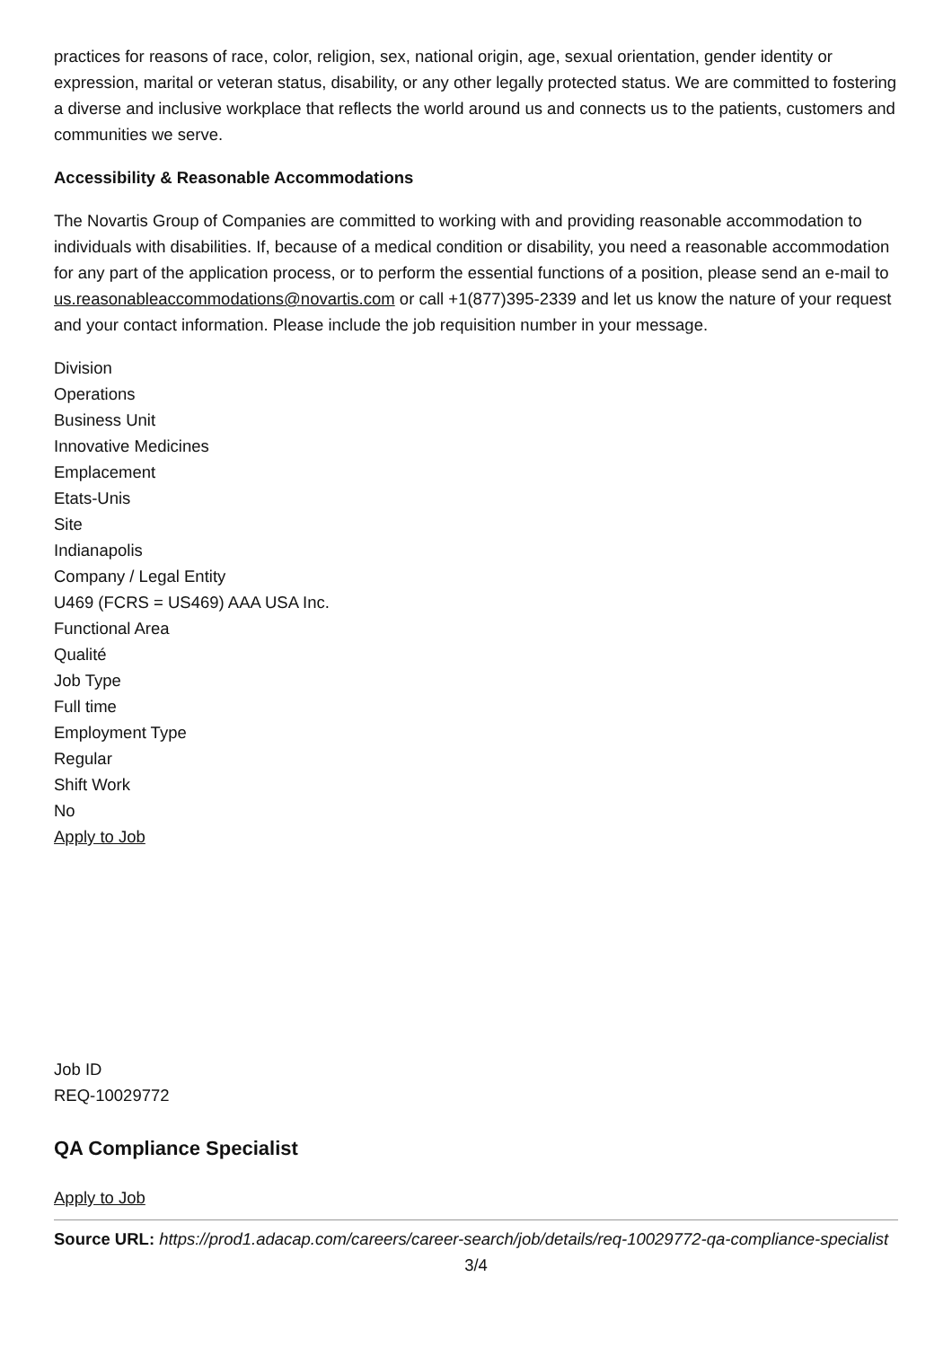practices for reasons of race, color, religion, sex, national origin, age, sexual orientation, gender identity or expression, marital or veteran status, disability, or any other legally protected status. We are committed to fostering a diverse and inclusive workplace that reflects the world around us and connects us to the patients, customers and communities we serve.
Accessibility & Reasonable Accommodations
The Novartis Group of Companies are committed to working with and providing reasonable accommodation to individuals with disabilities. If, because of a medical condition or disability, you need a reasonable accommodation for any part of the application process, or to perform the essential functions of a position, please send an e-mail to us.reasonableaccommodations@novartis.com or call +1(877)395-2339 and let us know the nature of your request and your contact information. Please include the job requisition number in your message.
Division
Operations
Business Unit
Innovative Medicines
Emplacement
Etats-Unis
Site
Indianapolis
Company / Legal Entity
U469 (FCRS = US469) AAA USA Inc.
Functional Area
Qualité
Job Type
Full time
Employment Type
Regular
Shift Work
No
Apply to Job
Job ID
REQ-10029772
QA Compliance Specialist
Apply to Job
Source URL: https://prod1.adacap.com/careers/career-search/job/details/req-10029772-qa-compliance-specialist
3/4